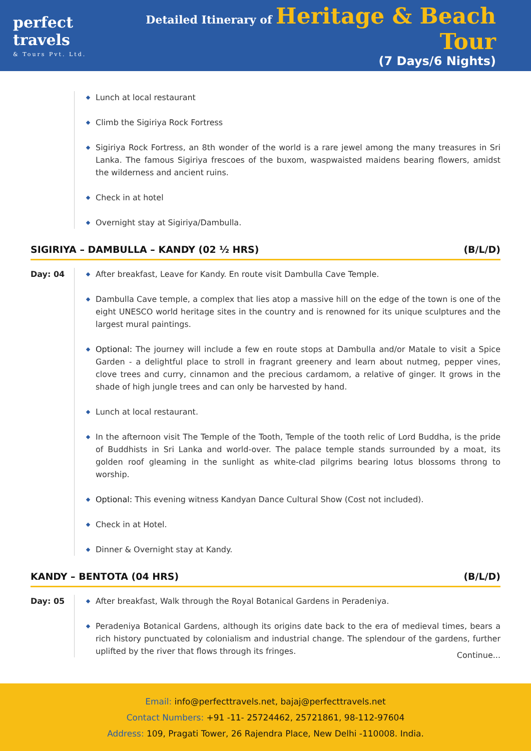perfect travels
& Tours Pvt. Ltd.
Detailed Itinerary of Heritage & Beach Tour
(7 Days/6 Nights)
Lunch at local restaurant
Climb the Sigiriya Rock Fortress
Sigiriya Rock Fortress, an 8th wonder of the world is a rare jewel among the many treasures in Sri Lanka. The famous Sigiriya frescoes of the buxom, waspwaisted maidens bearing flowers, amidst the wilderness and ancient ruins.
Check in at hotel
Overnight stay at Sigiriya/Dambulla.
SIGIRIYA – DAMBULLA – KANDY (02 ½ HRS) (B/L/D)
Day: 04
After breakfast, Leave for Kandy. En route visit Dambulla Cave Temple.
Dambulla Cave temple, a complex that lies atop a massive hill on the edge of the town is one of the eight UNESCO world heritage sites in the country and is renowned for its unique sculptures and the largest mural paintings.
Optional: The journey will include a few en route stops at Dambulla and/or Matale to visit a Spice Garden - a delightful place to stroll in fragrant greenery and learn about nutmeg, pepper vines, clove trees and curry, cinnamon and the precious cardamom, a relative of ginger. It grows in the shade of high jungle trees and can only be harvested by hand.
Lunch at local restaurant.
In the afternoon visit The Temple of the Tooth, Temple of the tooth relic of Lord Buddha, is the pride of Buddhists in Sri Lanka and world-over. The palace temple stands surrounded by a moat, its golden roof gleaming in the sunlight as white-clad pilgrims bearing lotus blossoms throng to worship.
Optional: This evening witness Kandyan Dance Cultural Show (Cost not included).
Check in at Hotel.
Dinner & Overnight stay at Kandy.
KANDY – BENTOTA (04 HRS) (B/L/D)
Day: 05
After breakfast, Walk through the Royal Botanical Gardens in Peradeniya.
Peradeniya Botanical Gardens, although its origins date back to the era of medieval times, bears a rich history punctuated by colonialism and industrial change. The splendour of the gardens, further uplifted by the river that flows through its fringes.
Continue...
Email: info@perfecttravels.net, bajaj@perfecttravels.net
Contact Numbers: +91 -11- 25724462, 25721861, 98-112-97604
Address: 109, Pragati Tower, 26 Rajendra Place, New Delhi -110008. India.